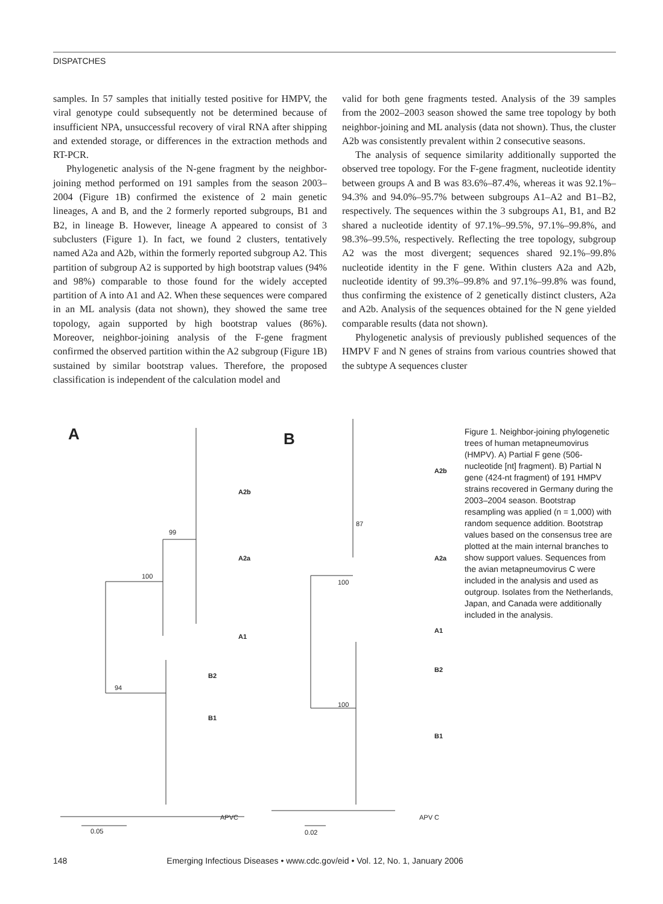DISPATCHES
samples. In 57 samples that initially tested positive for HMPV, the viral genotype could subsequently not be determined because of insufficient NPA, unsuccessful recovery of viral RNA after shipping and extended storage, or differences in the extraction methods and RT-PCR.
Phylogenetic analysis of the N-gene fragment by the neighbor-joining method performed on 191 samples from the season 2003–2004 (Figure 1B) confirmed the existence of 2 main genetic lineages, A and B, and the 2 formerly reported subgroups, B1 and B2, in lineage B. However, lineage A appeared to consist of 3 subclusters (Figure 1). In fact, we found 2 clusters, tentatively named A2a and A2b, within the formerly reported subgroup A2. This partition of subgroup A2 is supported by high bootstrap values (94% and 98%) comparable to those found for the widely accepted partition of A into A1 and A2. When these sequences were compared in an ML analysis (data not shown), they showed the same tree topology, again supported by high bootstrap values (86%). Moreover, neighbor-joining analysis of the F-gene fragment confirmed the observed partition within the A2 subgroup (Figure 1B) sustained by similar bootstrap values. Therefore, the proposed classification is independent of the calculation model and
valid for both gene fragments tested. Analysis of the 39 samples from the 2002–2003 season showed the same tree topology by both neighbor-joining and ML analysis (data not shown). Thus, the cluster A2b was consistently prevalent within 2 consecutive seasons.
The analysis of sequence similarity additionally supported the observed tree topology. For the F-gene fragment, nucleotide identity between groups A and B was 83.6%–87.4%, whereas it was 92.1%–94.3% and 94.0%–95.7% between subgroups A1–A2 and B1–B2, respectively. The sequences within the 3 subgroups A1, B1, and B2 shared a nucleotide identity of 97.1%–99.5%, 97.1%–99.8%, and 98.3%–99.5%, respectively. Reflecting the tree topology, subgroup A2 was the most divergent; sequences shared 92.1%–99.8% nucleotide identity in the F gene. Within clusters A2a and A2b, nucleotide identity of 99.3%–99.8% and 97.1%–99.8% was found, thus confirming the existence of 2 genetically distinct clusters, A2a and A2b. Analysis of the sequences obtained for the N gene yielded comparable results (data not shown).
Phylogenetic analysis of previously published sequences of the HMPV F and N genes of strains from various countries showed that the subtype A sequences cluster
A B
A2b
A2a
A1
B2
B1
APVC
100
99
94
0.05
A2b
A2a
A1
B2
B1
APV C
100
87
100
0.02
Figure 1. Neighbor-joining phylogenetic trees of human metapneumovirus (HMPV). A) Partial F gene (506-nucleotide [nt] fragment). B) Partial N gene (424-nt fragment) of 191 HMPV strains recovered in Germany during the 2003–2004 season. Bootstrap resampling was applied (n = 1,000) with random sequence addition. Bootstrap values based on the consensus tree are plotted at the main internal branches to show support values. Sequences from the avian metapneumovirus C were included in the analysis and used as outgroup. Isolates from the Netherlands, Japan, and Canada were additionally included in the analysis.
148 Emerging Infectious Diseases • www.cdc.gov/eid • Vol. 12, No. 1, January 2006